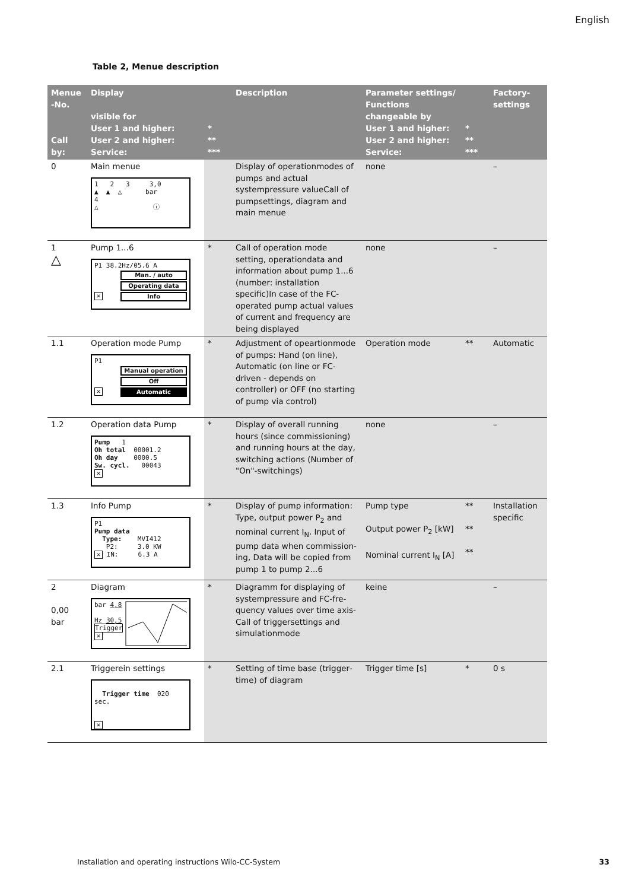English
Table 2, Menue description
| Menue -No. Call by: | Display visible for User 1 and higher: User 2 and higher: Service: | * ** *** | Description | Parameter settings/ Functions changeable by User 1 and higher: User 2 and higher: Service: | * ** *** | Factory-settings |
| --- | --- | --- | --- | --- | --- | --- |
| 0 | Main menue 1 2 3 3,0 ▲ ▲ △ bar 4 △ ⓘ | | Display of operationmodes of pumps and actual systempres­sure valueCall of pumpsettings, diagram and main menue | none | | – |
| 1 △ | Pump 1...6 P1 38.2Hz/05.6 A Man. / auto Operating data ✕ Info | * | Call of operation mode setting, operationdata and information about pump 1...6 (number: installation specific)In case of the FC-operated pump actual values of current and fre­quency are being displayed | none | | – |
| 1.1 | Operation mode Pump P1 Manual operation Off ✕ Automatic | * | Adjustment of opeartionmode of pumps: Hand (on line), Auto­matic (on line or FC-driven - depends on controller) or OFF (no starting of pump via con­trol) | Operation mode | ** | Automatic |
| 1.2 | Operation data Pump Pump 1 Oh total 00001.2 Oh day 0000.5 Sw. cycl. 00043 ✕ | * | Display of overall running hours (since commissioning) and running hours at the day, switching actions (Number of "On"-switchings) | none | | – |
| 1.3 | Info Pump P1 Pump data Type: MVI412 P2: 3.0 KW ✕ IN: 6.3 A | * | Display of pump information: Type, output power P<sub>2</sub> and nominal current I<sub>N</sub>. Input of pump data when commission­ing, Data will be copied from pump 1 to pump 2...6 | Pump type Output power P<sub>2</sub> [kW] Nominal current I<sub>N</sub> [A] | ** ** ** | Installation specific |
| 2 0,00 bar | Diagram bar 4,8 Hz 30,5 Trigger ✕ | * | Diagramm for displaying of systempressure and FC-fre­quency values over time axis-Call of triggersettings and simulationmode | keine | | – |
| 2.1 | Triggerein settings Trigger time 020 sec. ✕ | * | Setting of time base (trigger­time) of diagram | Trigger time [s] | * | 0 s |
Installation and operating instructions Wilo-CC-System
33